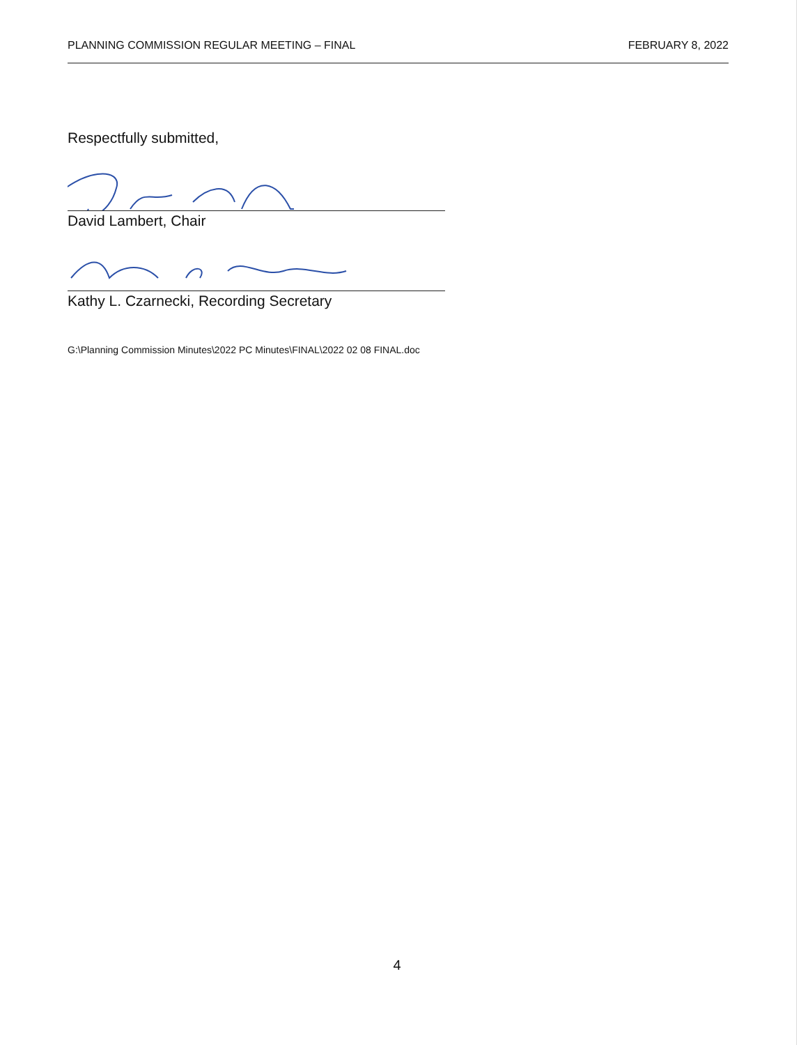PLANNING COMMISSION REGULAR MEETING – FINAL FEBRUARY 8, 2022
Respectfully submitted,
David Lambert, Chair
Kathy L. Czarnecki, Recording Secretary
G:\Planning Commission Minutes\2022 PC Minutes\FINAL\2022 02 08 FINAL.doc
4